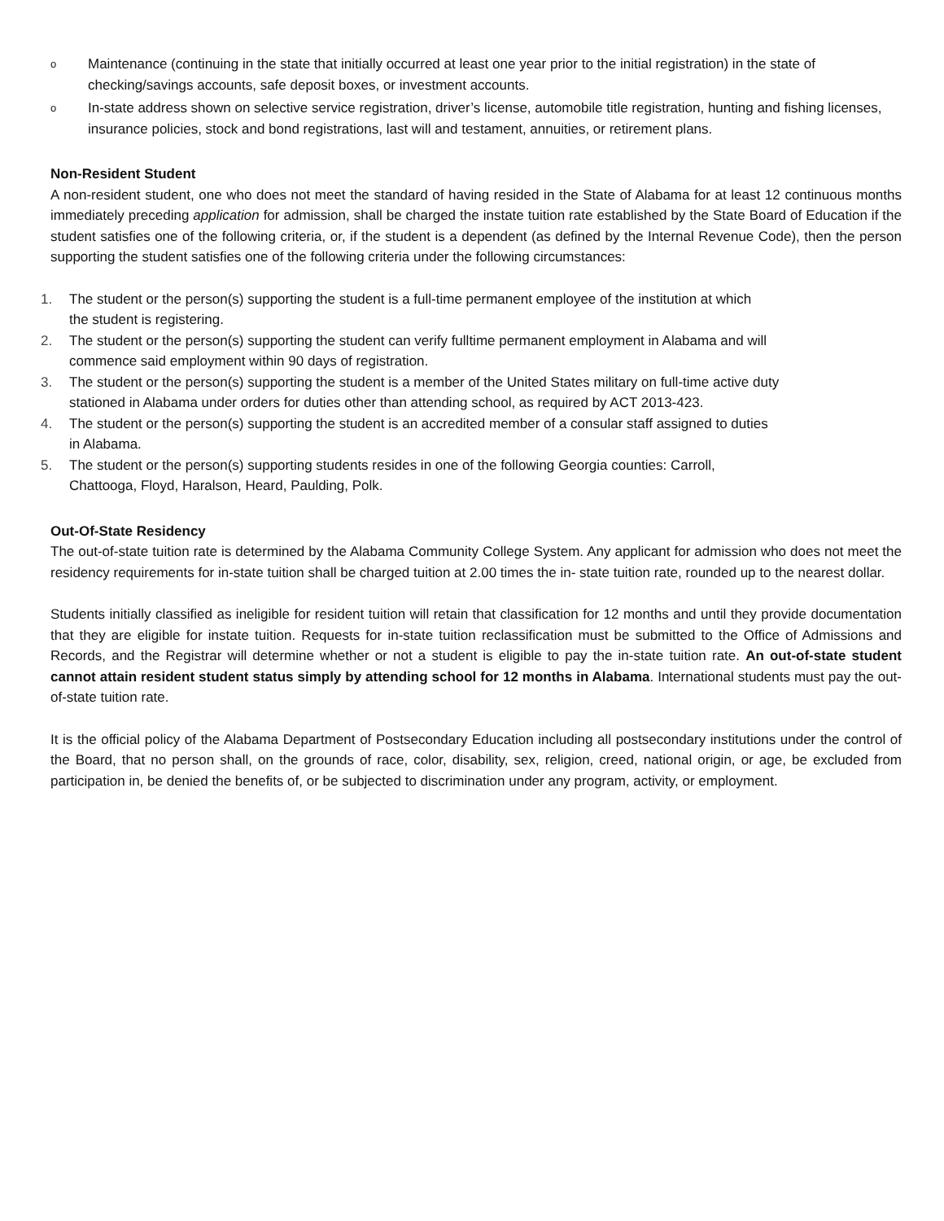o
Maintenance (continuing in the state that initially occurred at least one year prior to the initial registration) in the state of checking/savings accounts, safe deposit boxes, or investment accounts.
o
In-state address shown on selective service registration, driver’s license, automobile title registration, hunting and fishing licenses, insurance policies, stock and bond registrations, last will and testament, annuities, or retirement plans.
Non-Resident Student
A non-resident student, one who does not meet the standard of having resided in the State of Alabama for at least 12 continuous months immediately preceding application for admission, shall be charged the instate tuition rate established by the State Board of Education if the student satisfies one of the following criteria, or, if the student is a dependent (as defined by the Internal Revenue Code), then the person supporting the student satisfies one of the following criteria under the following circumstances:
1. The student or the person(s) supporting the student is a full-time permanent employee of the institution at which
the student is registering.
2. The student or the person(s) supporting the student can verify fulltime permanent employment in Alabama and will
commence said employment within 90 days of registration.
3. The student or the person(s) supporting the student is a member of the United States military on full-time active duty
stationed in Alabama under orders for duties other than attending school, as required by ACT 2013-423.
4. The student or the person(s) supporting the student is an accredited member of a consular staff assigned to duties
in Alabama.
5. The student or the person(s) supporting students resides in one of the following Georgia counties: Carroll,
Chattooga, Floyd, Haralson, Heard, Paulding, Polk.
Out-Of-State Residency
The out-of-state tuition rate is determined by the Alabama Community College System. Any applicant for admission who does not meet the residency requirements for in-state tuition shall be charged tuition at 2.00 times the in- state tuition rate, rounded up to the nearest dollar.
Students initially classified as ineligible for resident tuition will retain that classification for 12 months and until they provide documentation that they are eligible for instate tuition. Requests for in-state tuition reclassification must be submitted to the Office of Admissions and Records, and the Registrar will determine whether or not a student is eligible to pay the in-state tuition rate. An out-of-state student cannot attain resident student status simply by attending school for 12 months in Alabama. International students must pay the out-of-state tuition rate.
It is the official policy of the Alabama Department of Postsecondary Education including all postsecondary institutions under the control of the Board, that no person shall, on the grounds of race, color, disability, sex, religion, creed, national origin, or age, be excluded from participation in, be denied the benefits of, or be subjected to discrimination under any program, activity, or employment.